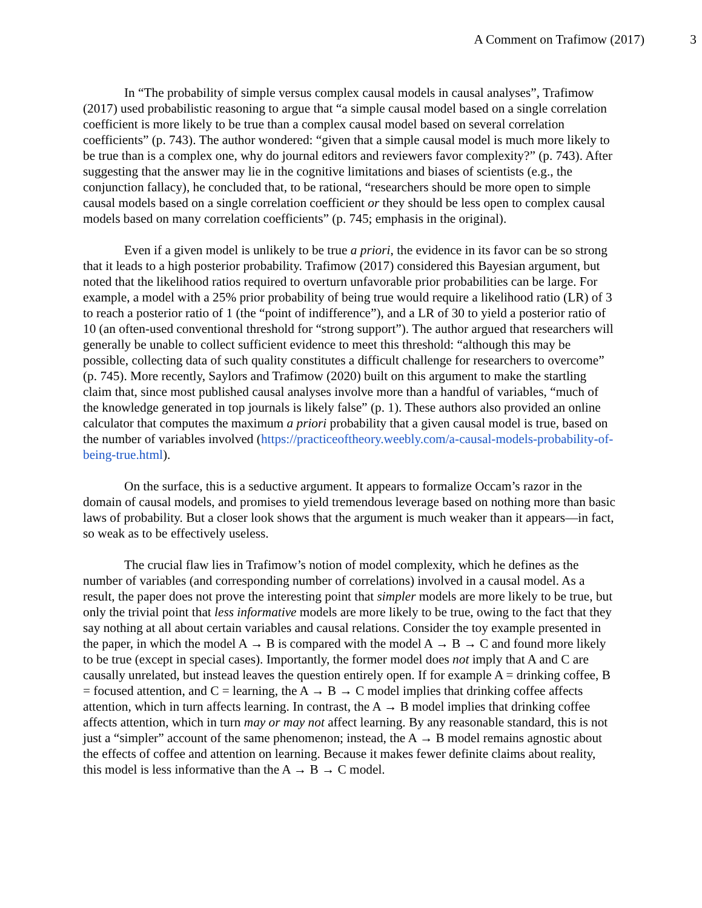A Comment on Trafimow (2017) 3
In “The probability of simple versus complex causal models in causal analyses”, Trafimow (2017) used probabilistic reasoning to argue that “a simple causal model based on a single correlation coefficient is more likely to be true than a complex causal model based on several correlation coefficients” (p. 743). The author wondered: “given that a simple causal model is much more likely to be true than is a complex one, why do journal editors and reviewers favor complexity?” (p. 743). After suggesting that the answer may lie in the cognitive limitations and biases of scientists (e.g., the conjunction fallacy), he concluded that, to be rational, “researchers should be more open to simple causal models based on a single correlation coefficient or they should be less open to complex causal models based on many correlation coefficients” (p. 745; emphasis in the original).
Even if a given model is unlikely to be true a priori, the evidence in its favor can be so strong that it leads to a high posterior probability. Trafimow (2017) considered this Bayesian argument, but noted that the likelihood ratios required to overturn unfavorable prior probabilities can be large. For example, a model with a 25% prior probability of being true would require a likelihood ratio (LR) of 3 to reach a posterior ratio of 1 (the “point of indifference”), and a LR of 30 to yield a posterior ratio of 10 (an often-used conventional threshold for “strong support”). The author argued that researchers will generally be unable to collect sufficient evidence to meet this threshold: “although this may be possible, collecting data of such quality constitutes a difficult challenge for researchers to overcome” (p. 745). More recently, Saylors and Trafimow (2020) built on this argument to make the startling claim that, since most published causal analyses involve more than a handful of variables, “much of the knowledge generated in top journals is likely false” (p. 1). These authors also provided an online calculator that computes the maximum a priori probability that a given causal model is true, based on the number of variables involved (https://practiceoftheory.weebly.com/a-causal-models-probability-of-being-true.html).
On the surface, this is a seductive argument. It appears to formalize Occam’s razor in the domain of causal models, and promises to yield tremendous leverage based on nothing more than basic laws of probability. But a closer look shows that the argument is much weaker than it appears—in fact, so weak as to be effectively useless.
The crucial flaw lies in Trafimow’s notion of model complexity, which he defines as the number of variables (and corresponding number of correlations) involved in a causal model. As a result, the paper does not prove the interesting point that simpler models are more likely to be true, but only the trivial point that less informative models are more likely to be true, owing to the fact that they say nothing at all about certain variables and causal relations. Consider the toy example presented in the paper, in which the model A → B is compared with the model A → B → C and found more likely to be true (except in special cases). Importantly, the former model does not imply that A and C are causally unrelated, but instead leaves the question entirely open. If for example A = drinking coffee, B = focused attention, and C = learning, the A → B → C model implies that drinking coffee affects attention, which in turn affects learning. In contrast, the A → B model implies that drinking coffee affects attention, which in turn may or may not affect learning. By any reasonable standard, this is not just a “simpler” account of the same phenomenon; instead, the A → B model remains agnostic about the effects of coffee and attention on learning. Because it makes fewer definite claims about reality, this model is less informative than the A → B → C model.